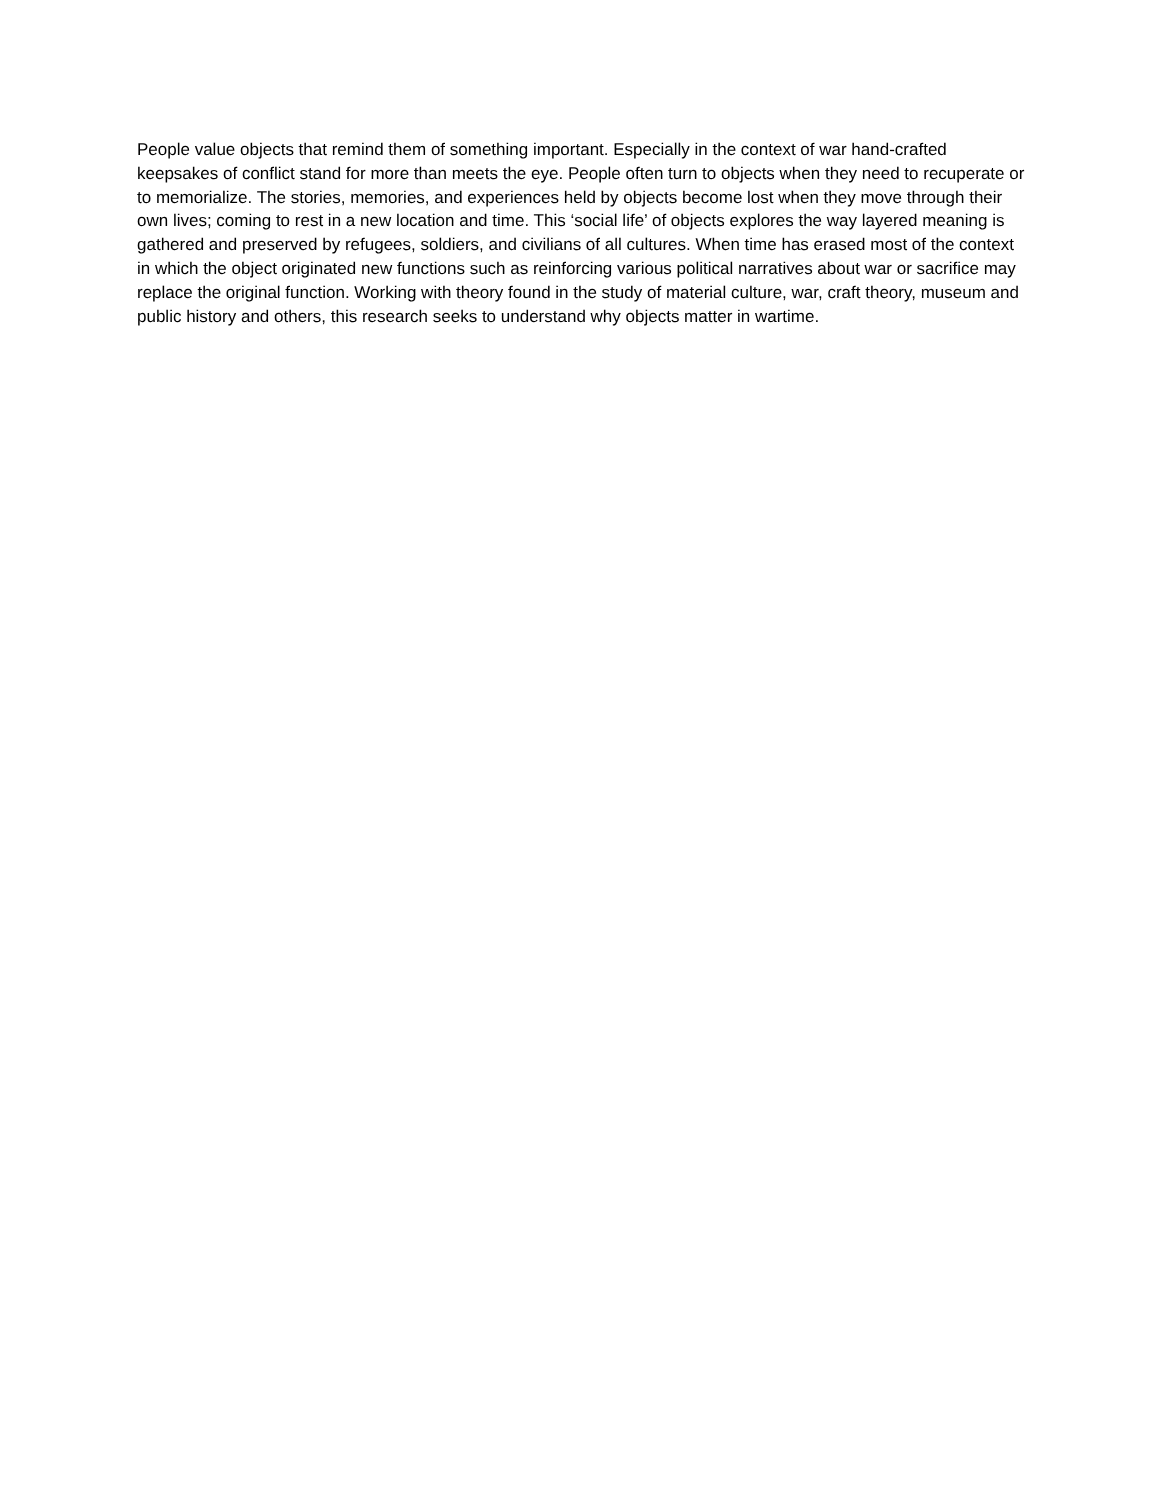People value objects that remind them of something important. Especially in the context of war hand-crafted keepsakes of conflict stand for more than meets the eye. People often turn to objects when they need to recuperate or to memorialize. The stories, memories, and experiences held by objects become lost when they move through their own lives; coming to rest in a new location and time. This ‘social life’ of objects explores the way layered meaning is gathered and preserved by refugees, soldiers, and civilians of all cultures. When time has erased most of the context in which the object originated new functions such as reinforcing various political narratives about war or sacrifice may replace the original function. Working with theory found in the study of material culture, war, craft theory, museum and public history and others, this research seeks to understand why objects matter in wartime.